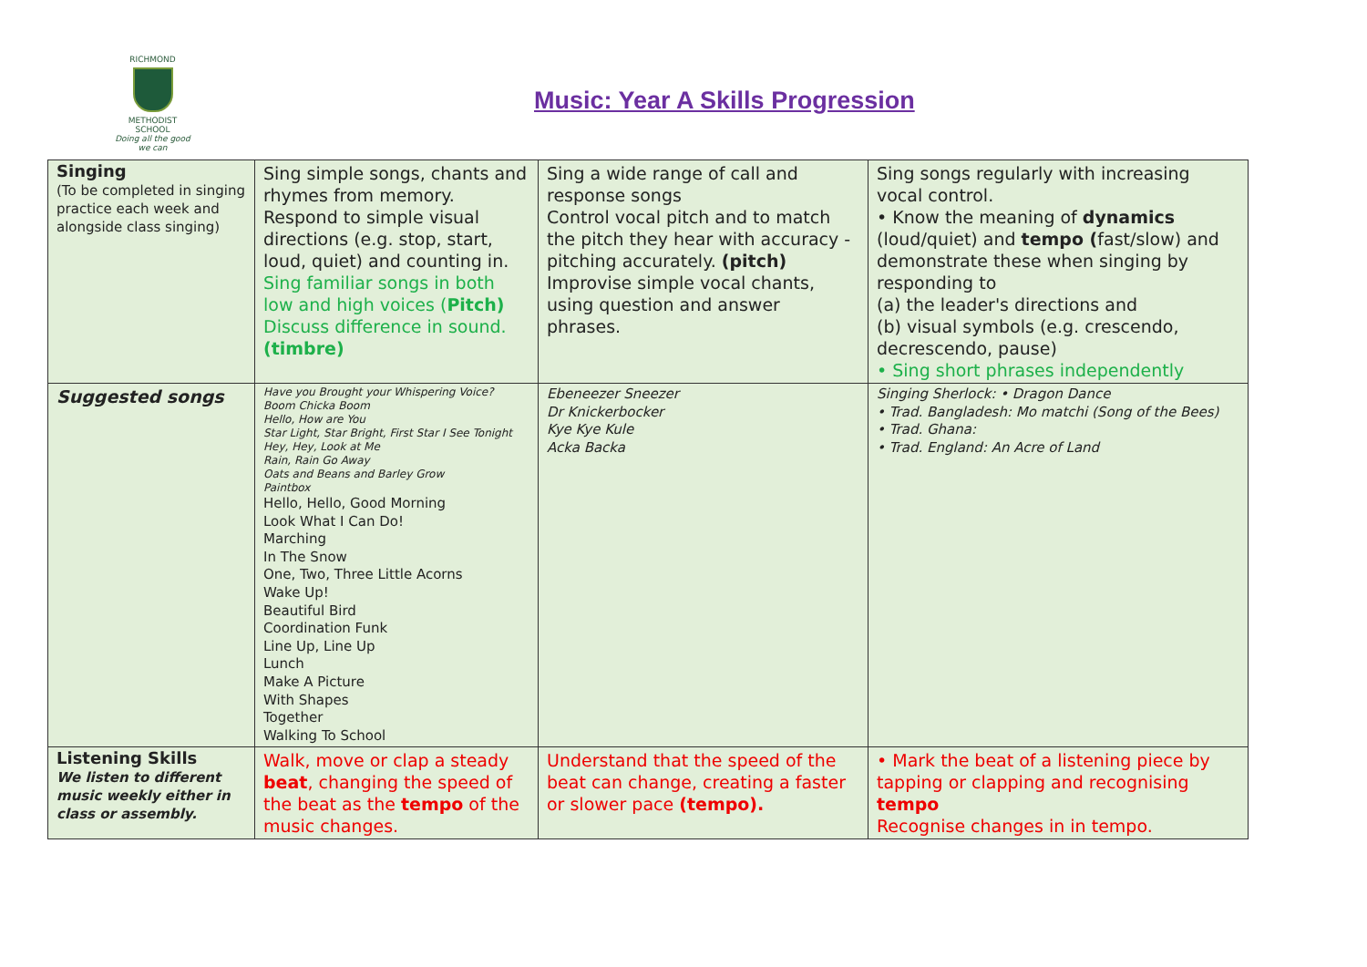RICHMOND
METHODIST SCHOOL
Doing all the good we can
Music: Year A Skills Progression
| Singing (To be completed in singing practice each week and alongside class singing) | Sing simple songs, chants and rhymes from memory. Respond to simple visual directions (e.g. stop, start, loud, quiet) and counting in. Sing familiar songs in both low and high voices ( Pitch) Discuss difference in sound. (timbre) | Sing a wide range of call and response songs Control vocal pitch and to match the pitch they hear with accuracy - pitching accurately. (pitch) Improvise simple vocal chants, using question and answer phrases. | Sing songs regularly with increasing vocal control. • Know the meaning of dynamics (loud/quiet) and tempo ( fast/slow) and demonstrate these when singing by responding to (a) the leader's directions and (b) visual symbols (e.g. crescendo, decrescendo, pause) • Sing short phrases independently |
| Suggested songs | Have you Brought your Whispering Voice? Boom Chicka Boom Hello, How are You Star Light, Star Bright, First Star I See Tonight Hey, Hey, Look at Me Rain, Rain Go Away Oats and Beans and Barley Grow Paintbox Hello, Hello, Good Morning Look What I Can Do! Marching In The Snow One, Two, Three Little Acorns Wake Up! Beautiful Bird Coordination Funk Line Up, Line Up Lunch Make A Picture With Shapes Together Walking To School | Ebeneezer Sneezer Dr Knickerbocker Kye Kye Kule Acka Backa | Singing Sherlock: • Dragon Dance • Trad. Bangladesh: Mo matchi (Song of the Bees) • Trad. Ghana: • Trad. England: An Acre of Land |
| Listening Skills We listen to different music weekly either in class or assembly. | Walk, move or clap a steady beat , changing the speed of the beat as the tempo of the music changes. | Understand that the speed of the beat can change, creating a faster or slower pace (tempo). | • Mark the beat of a listening piece by tapping or clapping and recognising tempo Recognise changes in in tempo. |